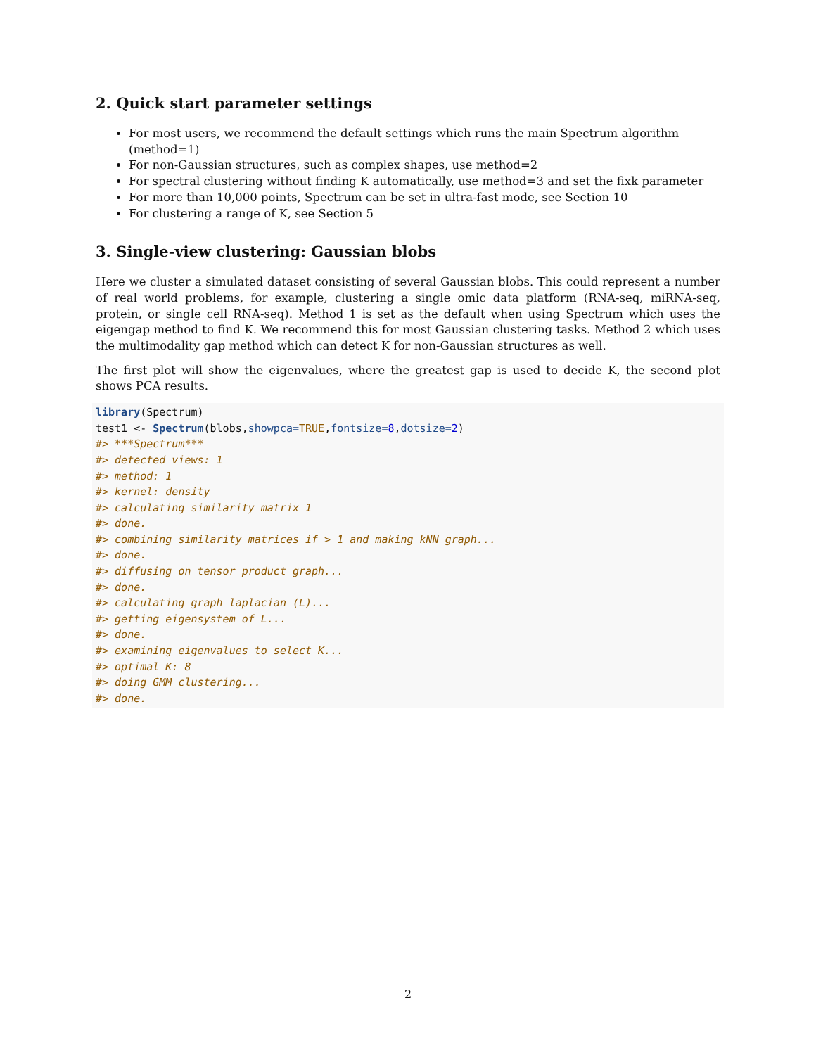2. Quick start parameter settings
For most users, we recommend the default settings which runs the main Spectrum algorithm (method=1)
For non-Gaussian structures, such as complex shapes, use method=2
For spectral clustering without finding K automatically, use method=3 and set the fixk parameter
For more than 10,000 points, Spectrum can be set in ultra-fast mode, see Section 10
For clustering a range of K, see Section 5
3. Single-view clustering: Gaussian blobs
Here we cluster a simulated dataset consisting of several Gaussian blobs. This could represent a number of real world problems, for example, clustering a single omic data platform (RNA-seq, miRNA-seq, protein, or single cell RNA-seq). Method 1 is set as the default when using Spectrum which uses the eigengap method to find K. We recommend this for most Gaussian clustering tasks. Method 2 which uses the multimodality gap method which can detect K for non-Gaussian structures as well.
The first plot will show the eigenvalues, where the greatest gap is used to decide K, the second plot shows PCA results.
library(Spectrum)
test1 <- Spectrum(blobs,showpca=TRUE,fontsize=8,dotsize=2)
#> ***Spectrum***
#> detected views: 1
#> method: 1
#> kernel: density
#> calculating similarity matrix 1
#> done.
#> combining similarity matrices if > 1 and making kNN graph...
#> done.
#> diffusing on tensor product graph...
#> done.
#> calculating graph laplacian (L)...
#> getting eigensystem of L...
#> done.
#> examining eigenvalues to select K...
#> optimal K: 8
#> doing GMM clustering...
#> done.
2